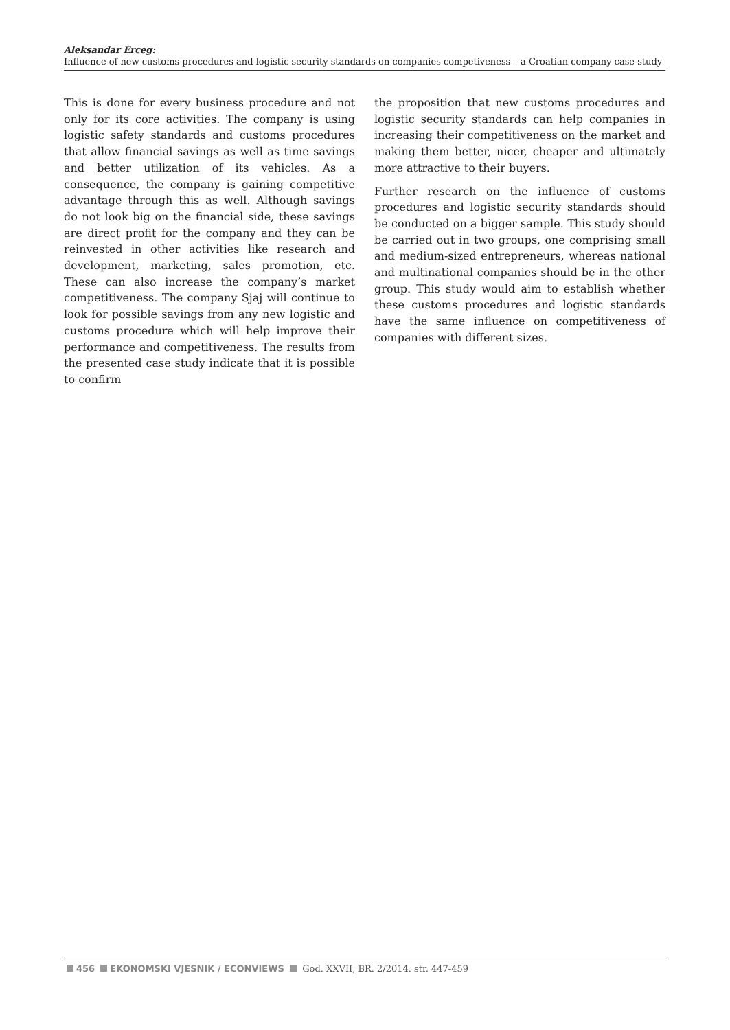Aleksandar Erceg:
Influence of new customs procedures and logistic security standards on companies competiveness – a Croatian company case study
This is done for every business procedure and not only for its core activities. The company is using logistic safety standards and customs procedures that allow financial savings as well as time savings and better utilization of its vehicles. As a consequence, the company is gaining competitive advantage through this as well. Although savings do not look big on the financial side, these savings are direct profit for the company and they can be reinvested in other activities like research and development, marketing, sales promotion, etc. These can also increase the company’s market competitiveness. The company Sjaj will continue to look for possible savings from any new logistic and customs procedure which will help improve their performance and competitiveness. The results from the presented case study indicate that it is possible to confirm
the proposition that new customs procedures and logistic security standards can help companies in increasing their competitiveness on the market and making them better, nicer, cheaper and ultimately more attractive to their buyers.
Further research on the influence of customs procedures and logistic security standards should be conducted on a bigger sample. This study should be carried out in two groups, one comprising small and medium-sized entrepreneurs, whereas national and multinational companies should be in the other group. This study would aim to establish whether these customs procedures and logistic standards have the same influence on competitiveness of companies with different sizes.
456 EKONOMSKI VJESNIK / ECONVIEWS God. XXVII, BR. 2/2014. str. 447-459